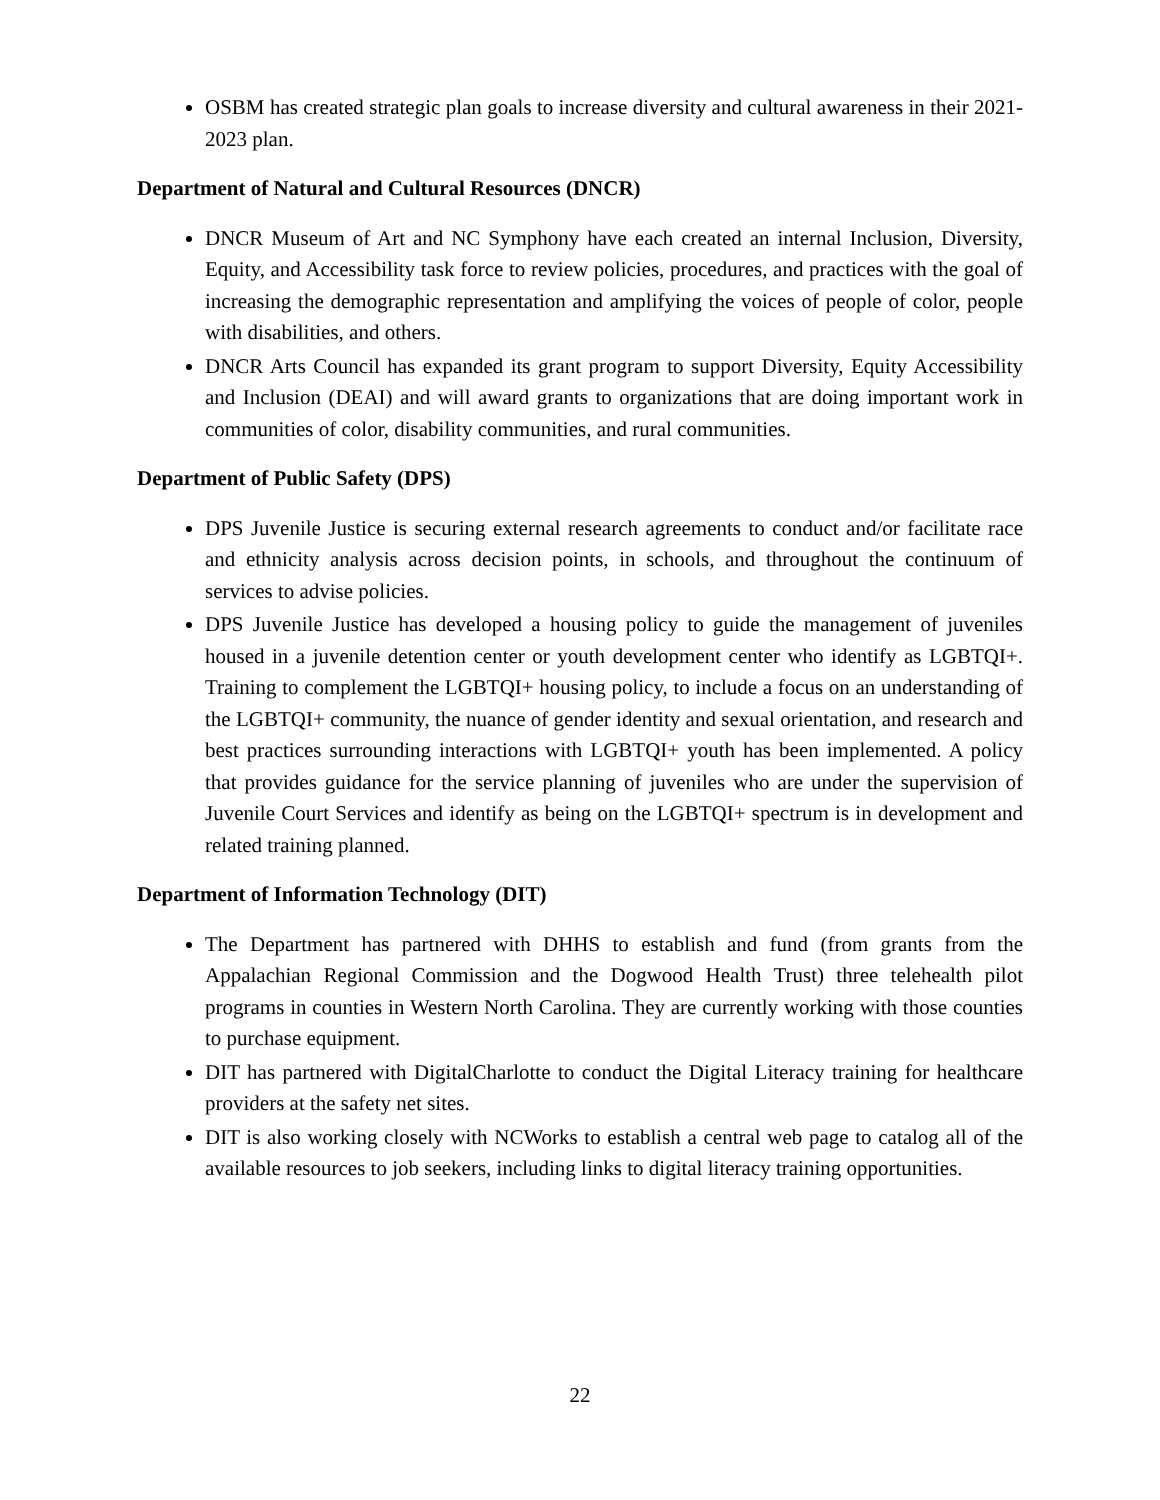OSBM has created strategic plan goals to increase diversity and cultural awareness in their 2021-2023 plan.
Department of Natural and Cultural Resources (DNCR)
DNCR Museum of Art and NC Symphony have each created an internal Inclusion, Diversity, Equity, and Accessibility task force to review policies, procedures, and practices with the goal of increasing the demographic representation and amplifying the voices of people of color, people with disabilities, and others.
DNCR Arts Council has expanded its grant program to support Diversity, Equity Accessibility and Inclusion (DEAI) and will award grants to organizations that are doing important work in communities of color, disability communities, and rural communities.
Department of Public Safety (DPS)
DPS Juvenile Justice is securing external research agreements to conduct and/or facilitate race and ethnicity analysis across decision points, in schools, and throughout the continuum of services to advise policies.
DPS Juvenile Justice has developed a housing policy to guide the management of juveniles housed in a juvenile detention center or youth development center who identify as LGBTQI+. Training to complement the LGBTQI+ housing policy, to include a focus on an understanding of the LGBTQI+ community, the nuance of gender identity and sexual orientation, and research and best practices surrounding interactions with LGBTQI+ youth has been implemented. A policy that provides guidance for the service planning of juveniles who are under the supervision of Juvenile Court Services and identify as being on the LGBTQI+ spectrum is in development and related training planned.
Department of Information Technology (DIT)
The Department has partnered with DHHS to establish and fund (from grants from the Appalachian Regional Commission and the Dogwood Health Trust) three telehealth pilot programs in counties in Western North Carolina. They are currently working with those counties to purchase equipment.
DIT has partnered with DigitalCharlotte to conduct the Digital Literacy training for healthcare providers at the safety net sites.
DIT is also working closely with NCWorks to establish a central web page to catalog all of the available resources to job seekers, including links to digital literacy training opportunities.
22